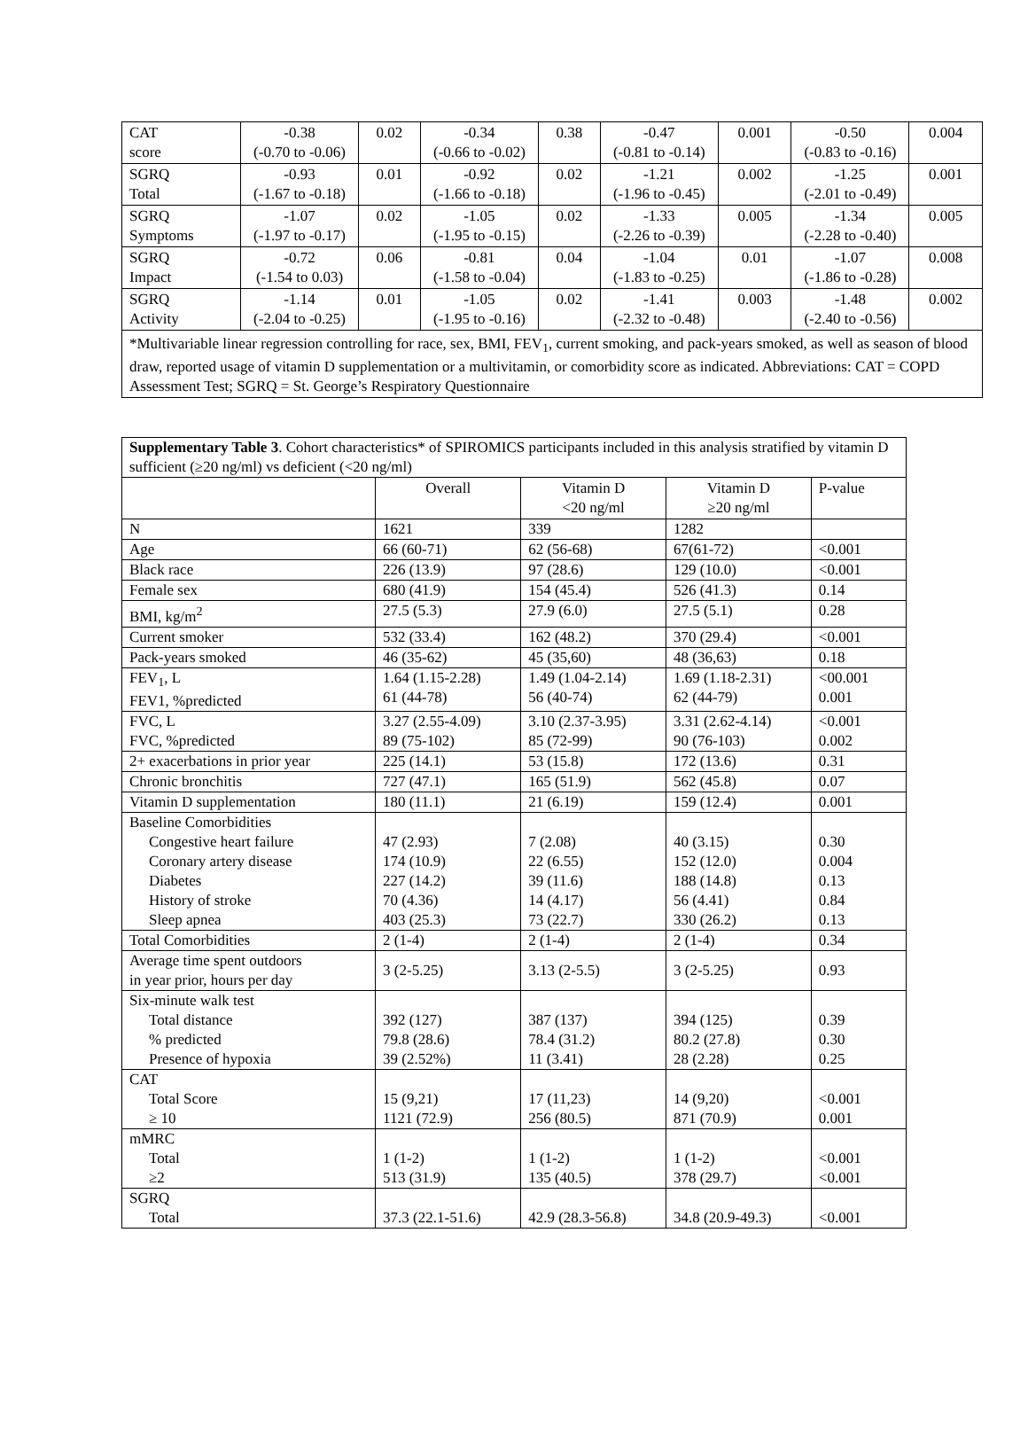| CAT score | -0.38 (-0.70 to -0.06) | 0.02 | -0.34 (-0.66 to -0.02) | 0.38 | -0.47 (-0.81 to -0.14) | 0.001 | -0.50 (-0.83 to -0.16) | 0.004 |
| SGRQ Total | -0.93 (-1.67 to -0.18) | 0.01 | -0.92 (-1.66 to -0.18) | 0.02 | -1.21 (-1.96 to -0.45) | 0.002 | -1.25 (-2.01 to -0.49) | 0.001 |
| SGRQ Symptoms | -1.07 (-1.97 to -0.17) | 0.02 | -1.05 (-1.95 to -0.15) | 0.02 | -1.33 (-2.26 to -0.39) | 0.005 | -1.34 (-2.28 to -0.40) | 0.005 |
| SGRQ Impact | -0.72 (-1.54 to 0.03) | 0.06 | -0.81 (-1.58 to -0.04) | 0.04 | -1.04 (-1.83 to -0.25) | 0.01 | -1.07 (-1.86 to -0.28) | 0.008 |
| SGRQ Activity | -1.14 (-2.04 to -0.25) | 0.01 | -1.05 (-1.95 to -0.16) | 0.02 | -1.41 (-2.32 to -0.48) | 0.003 | -1.48 (-2.40 to -0.56) | 0.002 |
| *Multivariable linear regression controlling for race, sex, BMI, FEV<sub>1</sub>, current smoking, and pack-years smoked, as well as season of blood draw, reported usage of vitamin D supplementation or a multivitamin, or comorbidity score as indicated. Abbreviations: CAT = COPD Assessment Test; SGRQ = St. George’s Respiratory Questionnaire | | | | | | | | |
| Supplementary Table 3 . Cohort characteristics* of SPIROMICS participants included in this analysis stratified by vitamin D sufficient (≥20 ng/ml) vs deficient (<20 ng/ml) | | | | |
| | Overall | Vitamin D <20 ng/ml | Vitamin D ≥20 ng/ml | P-value |
| N | 1621 | 339 | 1282 | |
| Age | 66 (60-71) | 62 (56-68) | 67(61-72) | <0.001 |
| Black race | 226 (13.9) | 97 (28.6) | 129 (10.0) | <0.001 |
| Female sex | 680 (41.9) | 154 (45.4) | 526 (41.3) | 0.14 |
| BMI, kg/m<sup>2</sup> | 27.5 (5.3) | 27.9 (6.0) | 27.5 (5.1) | 0.28 |
| Current smoker | 532 (33.4) | 162 (48.2) | 370 (29.4) | <0.001 |
| Pack-years smoked | 46 (35-62) | 45 (35,60) | 48 (36,63) | 0.18 |
| FEV<sub>1</sub>, L FEV1, %predicted | 1.64 (1.15-2.28) 61 (44-78) | 1.49 (1.04-2.14) 56 (40-74) | 1.69 (1.18-2.31) 62 (44-79) | <00.001 0.001 |
| FVC, L FVC, %predicted | 3.27 (2.55-4.09) 89 (75-102) | 3.10 (2.37-3.95) 85 (72-99) | 3.31 (2.62-4.14) 90 (76-103) | <0.001 0.002 |
| 2+ exacerbations in prior year | 225 (14.1) | 53 (15.8) | 172 (13.6) | 0.31 |
| Chronic bronchitis | 727 (47.1) | 165 (51.9) | 562 (45.8) | 0.07 |
| Vitamin D supplementation | 180 (11.1) | 21 (6.19) | 159 (12.4) | 0.001 |
| Baseline Comorbidities Congestive heart failure Coronary artery disease Diabetes History of stroke Sleep apnea | 47 (2.93) 174 (10.9) 227 (14.2) 70 (4.36) 403 (25.3) | 7 (2.08) 22 (6.55) 39 (11.6) 14 (4.17) 73 (22.7) | 40 (3.15) 152 (12.0) 188 (14.8) 56 (4.41) 330 (26.2) | 0.30 0.004 0.13 0.84 0.13 |
| Total Comorbidities | 2 (1-4) | 2 (1-4) | 2 (1-4) | 0.34 |
| Average time spent outdoors in year prior, hours per day | 3 (2-5.25) | 3.13 (2-5.5) | 3 (2-5.25) | 0.93 |
| Six-minute walk test Total distance % predicted Presence of hypoxia | 392 (127) 79.8 (28.6) 39 (2.52%) | 387 (137) 78.4 (31.2) 11 (3.41) | 394 (125) 80.2 (27.8) 28 (2.28) | 0.39 0.30 0.25 |
| CAT Total Score ≥ 10 | 15 (9,21) 1121 (72.9) | 17 (11,23) 256 (80.5) | 14 (9,20) 871 (70.9) | <0.001 0.001 |
| mMRC Total ≥2 | 1 (1-2) 513 (31.9) | 1 (1-2) 135 (40.5) | 1 (1-2) 378 (29.7) | <0.001 <0.001 |
| SGRQ Total | 37.3 (22.1-51.6) | 42.9 (28.3-56.8) | 34.8 (20.9-49.3) | <0.001 |